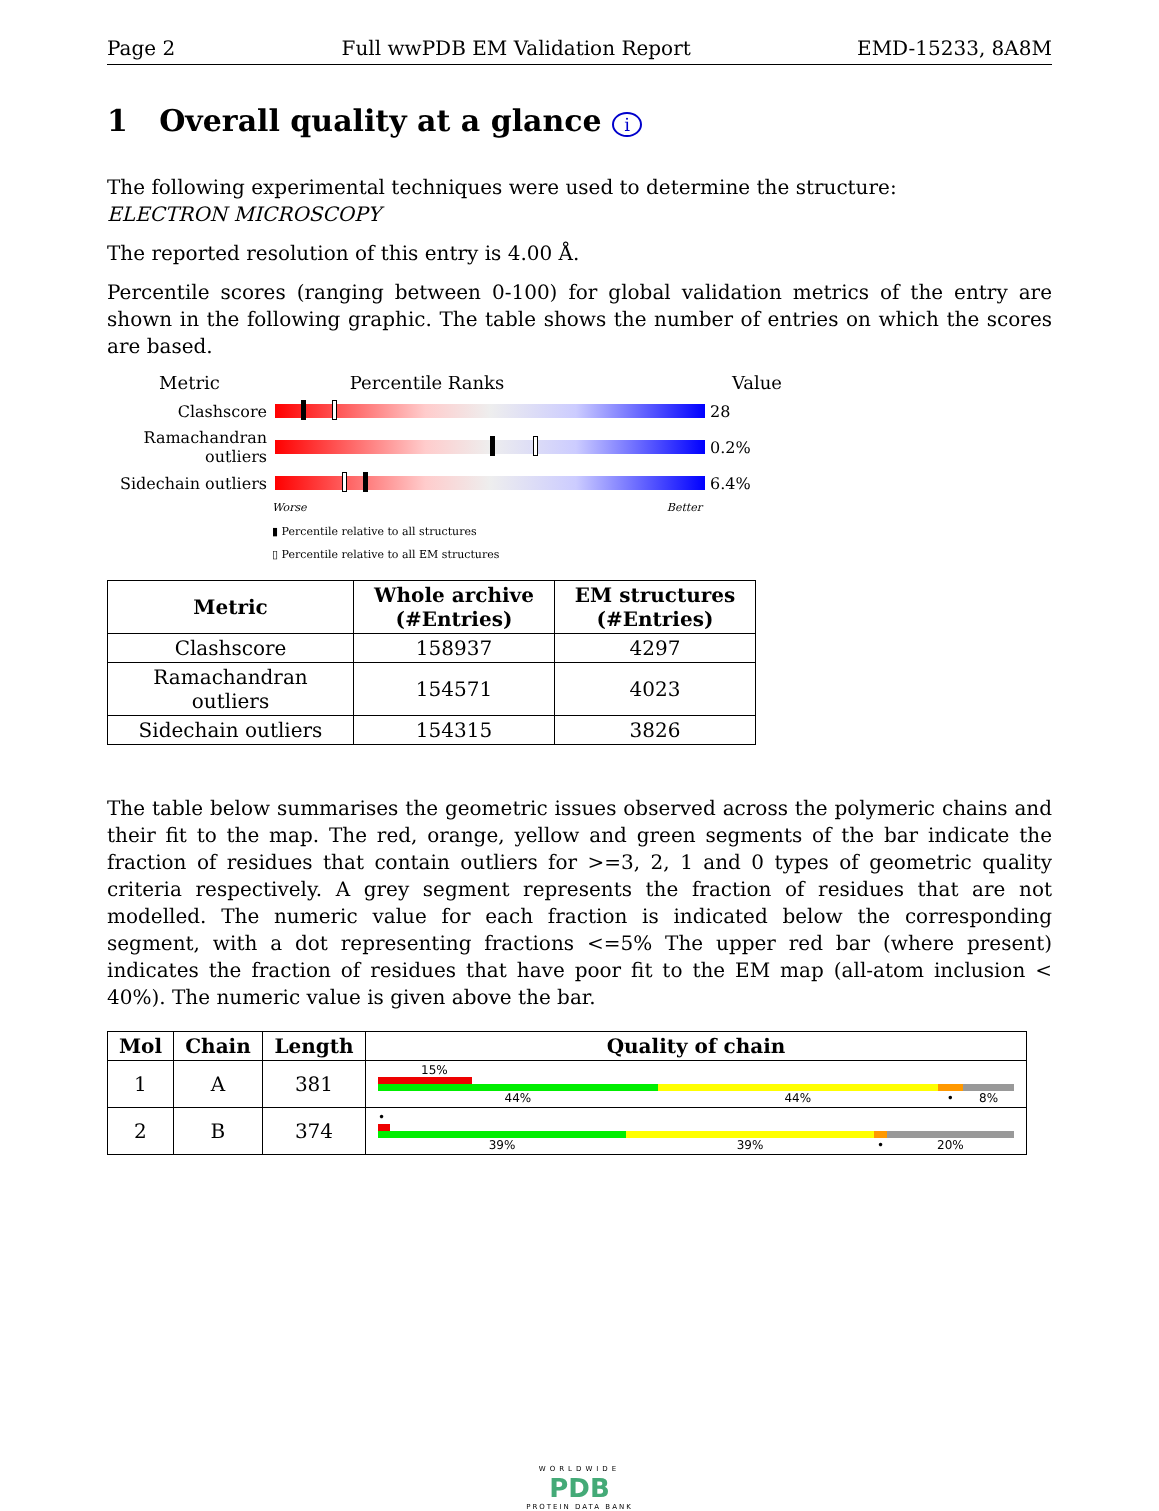Page 2 Full wwPDB EM Validation Report EMD-15233, 8A8M
1 Overall quality at a glance i
The following experimental techniques were used to determine the structure:
ELECTRON MICROSCOPY
The reported resolution of this entry is 4.00 Å.
Percentile scores (ranging between 0-100) for global validation metrics of the entry are shown in the following graphic. The table shows the number of entries on which the scores are based.
Metric Percentile Ranks Value
Clashscore 28
Ramachandran outliers
0.2%
Sidechain outliers
6.4%
Worse Better
▮ Percentile relative to all structures
▯ Percentile relative to all EM structures
| Metric | Whole archive (#Entries) | EM structures (#Entries) |
| --- | --- | --- |
| Clashscore | 158937 | 4297 |
| Ramachandran outliers | 154571 | 4023 |
| Sidechain outliers | 154315 | 3826 |
The table below summarises the geometric issues observed across the polymeric chains and their fit to the map. The red, orange, yellow and green segments of the bar indicate the fraction of residues that contain outliers for >=3, 2, 1 and 0 types of geometric quality criteria respectively. A grey segment represents the fraction of residues that are not modelled. The numeric value for each fraction is indicated below the corresponding segment, with a dot representing fractions <=5% The upper red bar (where present) indicates the fraction of residues that have poor fit to the EM map (all-atom inclusion < 40%). The numeric value is given above the bar.
| Mol | Chain | Length | Quality of chain |
| --- | --- | --- | --- |
| 1 | A | 381 | 15% 44% 44% • 8% |
| 2 | B | 374 | • 39% 39% • 20% |
WORLDWIDE
PDB
PROTEIN DATA BANK